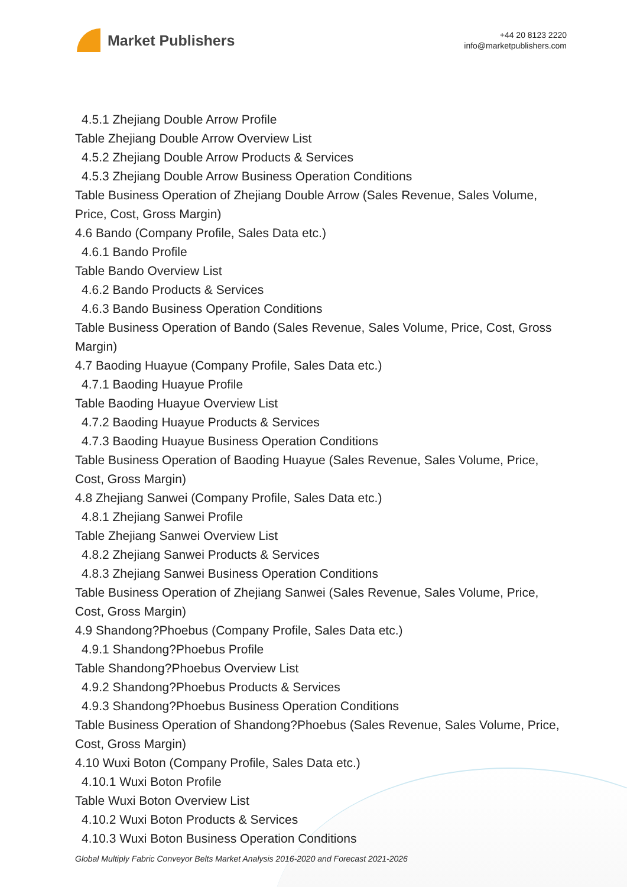Market Publishers
+44 20 8123 2220
info@marketpublishers.com
4.5.1 Zhejiang Double Arrow Profile
Table Zhejiang Double Arrow Overview List
4.5.2 Zhejiang Double Arrow Products & Services
4.5.3 Zhejiang Double Arrow Business Operation Conditions
Table Business Operation of Zhejiang Double Arrow (Sales Revenue, Sales Volume, Price, Cost, Gross Margin)
4.6 Bando (Company Profile, Sales Data etc.)
4.6.1 Bando Profile
Table Bando Overview List
4.6.2 Bando Products & Services
4.6.3 Bando Business Operation Conditions
Table Business Operation of Bando (Sales Revenue, Sales Volume, Price, Cost, Gross Margin)
4.7 Baoding Huayue (Company Profile, Sales Data etc.)
4.7.1 Baoding Huayue Profile
Table Baoding Huayue Overview List
4.7.2 Baoding Huayue Products & Services
4.7.3 Baoding Huayue Business Operation Conditions
Table Business Operation of Baoding Huayue (Sales Revenue, Sales Volume, Price, Cost, Gross Margin)
4.8 Zhejiang Sanwei (Company Profile, Sales Data etc.)
4.8.1 Zhejiang Sanwei Profile
Table Zhejiang Sanwei Overview List
4.8.2 Zhejiang Sanwei Products & Services
4.8.3 Zhejiang Sanwei Business Operation Conditions
Table Business Operation of Zhejiang Sanwei (Sales Revenue, Sales Volume, Price, Cost, Gross Margin)
4.9 Shandong?Phoebus (Company Profile, Sales Data etc.)
4.9.1 Shandong?Phoebus Profile
Table Shandong?Phoebus Overview List
4.9.2 Shandong?Phoebus Products & Services
4.9.3 Shandong?Phoebus Business Operation Conditions
Table Business Operation of Shandong?Phoebus (Sales Revenue, Sales Volume, Price, Cost, Gross Margin)
4.10 Wuxi Boton (Company Profile, Sales Data etc.)
4.10.1 Wuxi Boton Profile
Table Wuxi Boton Overview List
4.10.2 Wuxi Boton Products & Services
4.10.3 Wuxi Boton Business Operation Conditions
Global Multiply Fabric Conveyor Belts Market Analysis 2016-2020 and Forecast 2021-2026